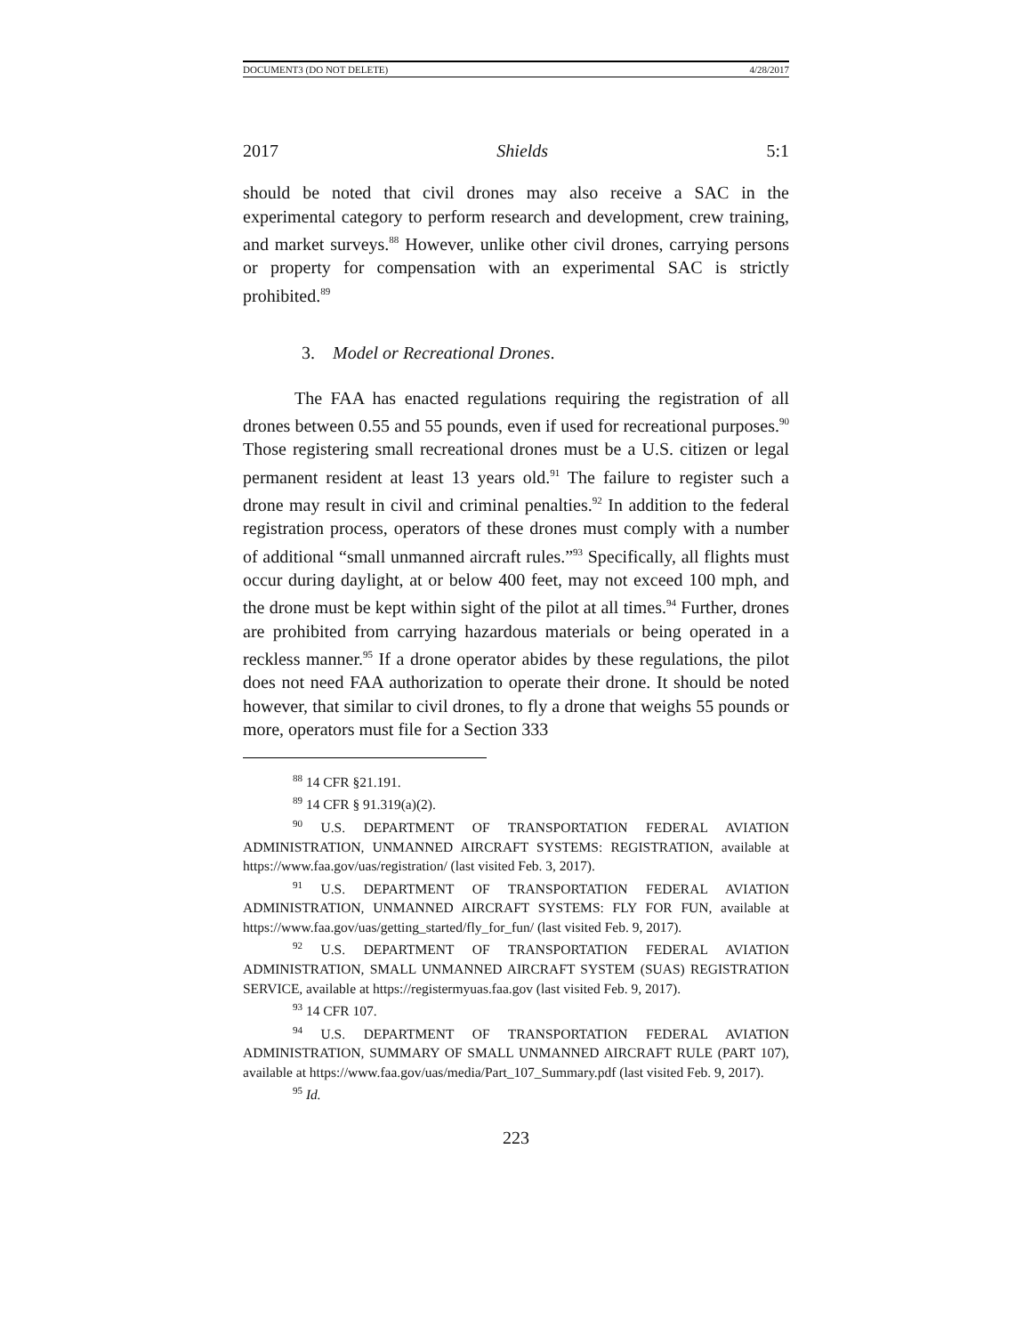DOCUMENT3 (DO NOT DELETE) 4/28/2017
2017 Shields 5:1
should be noted that civil drones may also receive a SAC in the experimental category to perform research and development, crew training, and market surveys.<sup>88</sup> However, unlike other civil drones, carrying persons or property for compensation with an experimental SAC is strictly prohibited.<sup>89</sup>
3. Model or Recreational Drones.
The FAA has enacted regulations requiring the registration of all drones between 0.55 and 55 pounds, even if used for recreational purposes.<sup>90</sup> Those registering small recreational drones must be a U.S. citizen or legal permanent resident at least 13 years old.<sup>91</sup> The failure to register such a drone may result in civil and criminal penalties.<sup>92</sup> In addition to the federal registration process, operators of these drones must comply with a number of additional “small unmanned aircraft rules.”<sup>93</sup> Specifically, all flights must occur during daylight, at or below 400 feet, may not exceed 100 mph, and the drone must be kept within sight of the pilot at all times.<sup>94</sup> Further, drones are prohibited from carrying hazardous materials or being operated in a reckless manner.<sup>95</sup> If a drone operator abides by these regulations, the pilot does not need FAA authorization to operate their drone. It should be noted however, that similar to civil drones, to fly a drone that weighs 55 pounds or more, operators must file for a Section 333
<sup>88</sup> 14 CFR §21.191.
<sup>89</sup> 14 CFR § 91.319(a)(2).
<sup>90</sup> U.S. DEPARTMENT OF TRANSPORTATION FEDERAL AVIATION ADMINISTRATION, UNMANNED AIRCRAFT SYSTEMS: REGISTRATION, available at https://www.faa.gov/uas/registration/ (last visited Feb. 3, 2017).
<sup>91</sup> U.S. DEPARTMENT OF TRANSPORTATION FEDERAL AVIATION ADMINISTRATION, UNMANNED AIRCRAFT SYSTEMS: FLY FOR FUN, available at https://www.faa.gov/uas/getting_started/fly_for_fun/ (last visited Feb. 9, 2017).
<sup>92</sup> U.S. DEPARTMENT OF TRANSPORTATION FEDERAL AVIATION ADMINISTRATION, SMALL UNMANNED AIRCRAFT SYSTEM (SUAS) REGISTRATION SERVICE, available at https://registermyuas.faa.gov (last visited Feb. 9, 2017).
<sup>93</sup> 14 CFR 107.
<sup>94</sup> U.S. DEPARTMENT OF TRANSPORTATION FEDERAL AVIATION ADMINISTRATION, SUMMARY OF SMALL UNMANNED AIRCRAFT RULE (PART 107), available at https://www.faa.gov/uas/media/Part_107_Summary.pdf (last visited Feb. 9, 2017).
<sup>95</sup> Id.
223